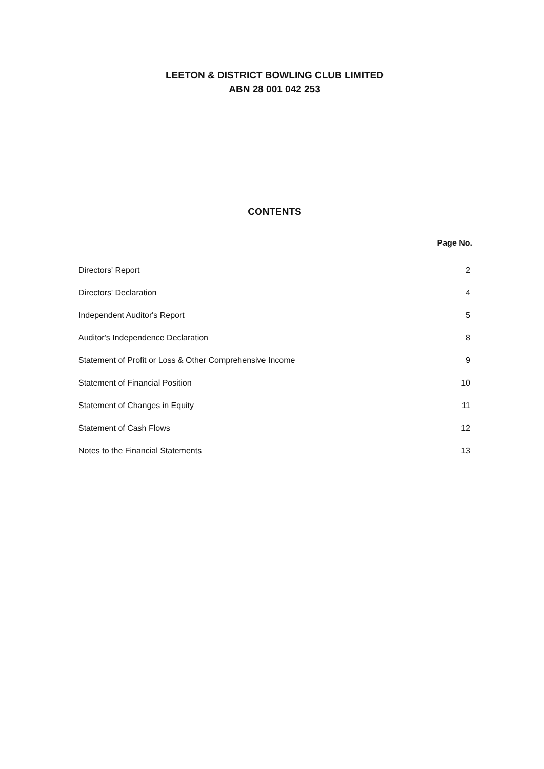LEETON & DISTRICT BOWLING CLUB LIMITED
ABN 28 001 042 253
CONTENTS
| | Page No. |
| --- | --- |
| Directors' Report | 2 |
| Directors' Declaration | 4 |
| Independent Auditor's Report | 5 |
| Auditor's Independence Declaration | 8 |
| Statement of Profit or Loss & Other Comprehensive Income | 9 |
| Statement of Financial Position | 10 |
| Statement of Changes in Equity | 11 |
| Statement of Cash Flows | 12 |
| Notes to the Financial Statements | 13 |